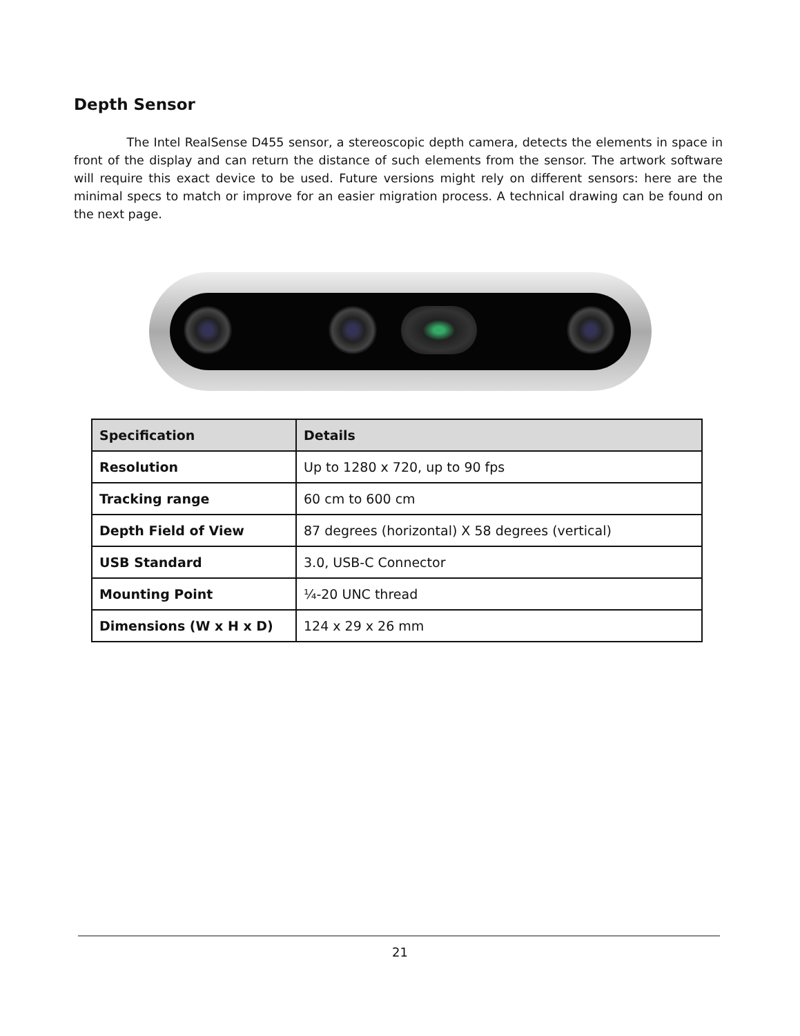Depth Sensor
The Intel RealSense D455 sensor, a stereoscopic depth camera, detects the elements in space in front of the display and can return the distance of such elements from the sensor. The artwork software will require this exact device to be used. Future versions might rely on different sensors: here are the minimal specs to match or improve for an easier migration process. A technical drawing can be found on the next page.
| Specification | Details |
| --- | --- |
| Resolution | Up to 1280 x 720, up to 90 fps |
| Tracking range | 60 cm to 600 cm |
| Depth Field of View | 87 degrees (horizontal) X 58 degrees (vertical) |
| USB Standard | 3.0, USB-C Connector |
| Mounting Point | ¼-20 UNC thread |
| Dimensions (W x H x D) | 124 x 29 x 26 mm |
21